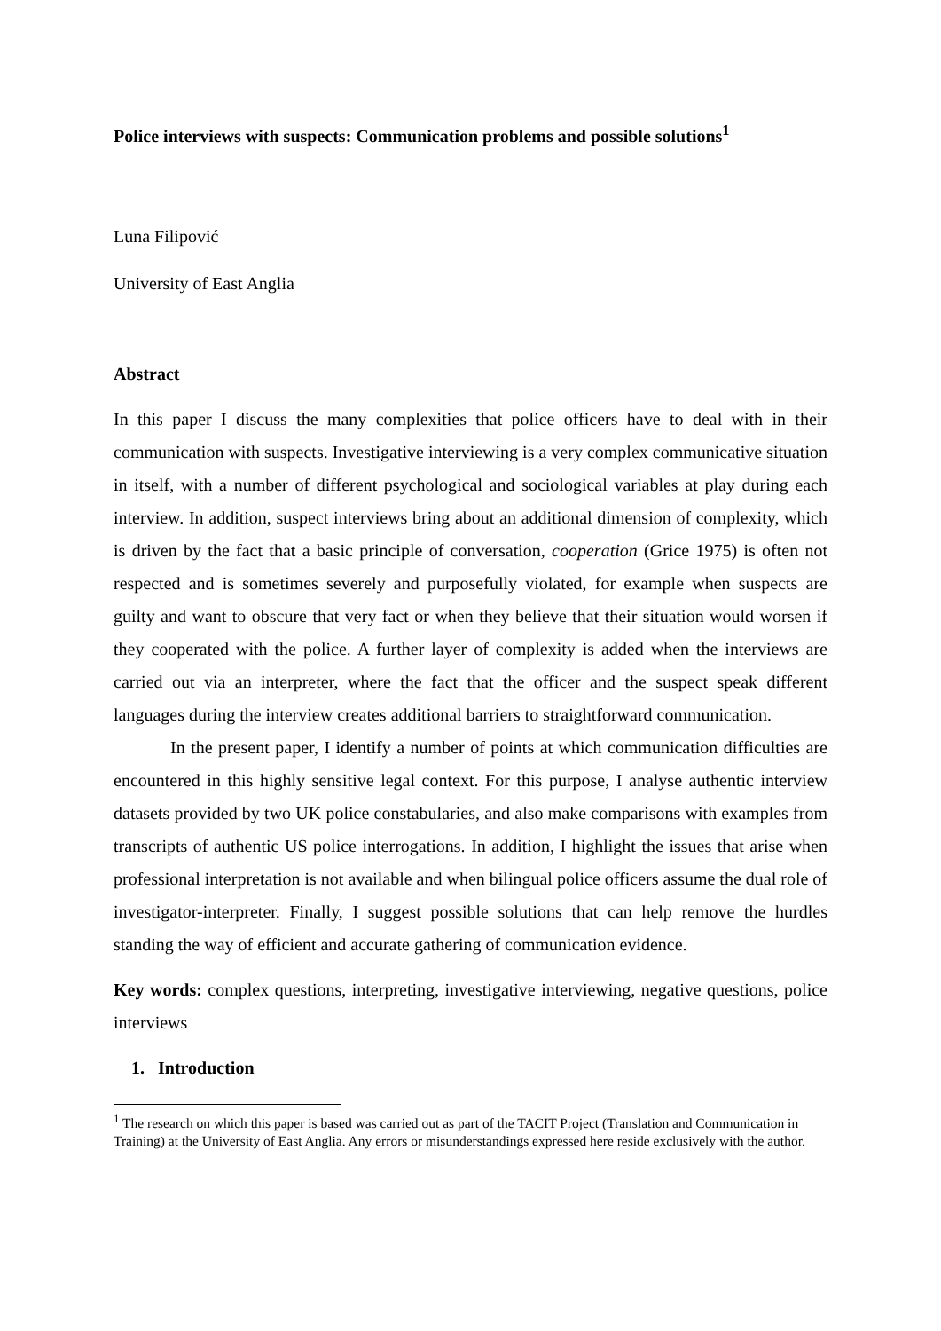Police interviews with suspects: Communication problems and possible solutions<sup>1</sup>
Luna Filipović
University of East Anglia
Abstract
In this paper I discuss the many complexities that police officers have to deal with in their communication with suspects. Investigative interviewing is a very complex communicative situation in itself, with a number of different psychological and sociological variables at play during each interview. In addition, suspect interviews bring about an additional dimension of complexity, which is driven by the fact that a basic principle of conversation, cooperation (Grice 1975) is often not respected and is sometimes severely and purposefully violated, for example when suspects are guilty and want to obscure that very fact or when they believe that their situation would worsen if they cooperated with the police. A further layer of complexity is added when the interviews are carried out via an interpreter, where the fact that the officer and the suspect speak different languages during the interview creates additional barriers to straightforward communication.
In the present paper, I identify a number of points at which communication difficulties are encountered in this highly sensitive legal context. For this purpose, I analyse authentic interview datasets provided by two UK police constabularies, and also make comparisons with examples from transcripts of authentic US police interrogations. In addition, I highlight the issues that arise when professional interpretation is not available and when bilingual police officers assume the dual role of investigator-interpreter. Finally, I suggest possible solutions that can help remove the hurdles standing the way of efficient and accurate gathering of communication evidence.
Key words: complex questions, interpreting, investigative interviewing, negative questions, police interviews
1. Introduction
<sup>1</sup> The research on which this paper is based was carried out as part of the TACIT Project (Translation and Communication in Training) at the University of East Anglia. Any errors or misunderstandings expressed here reside exclusively with the author.